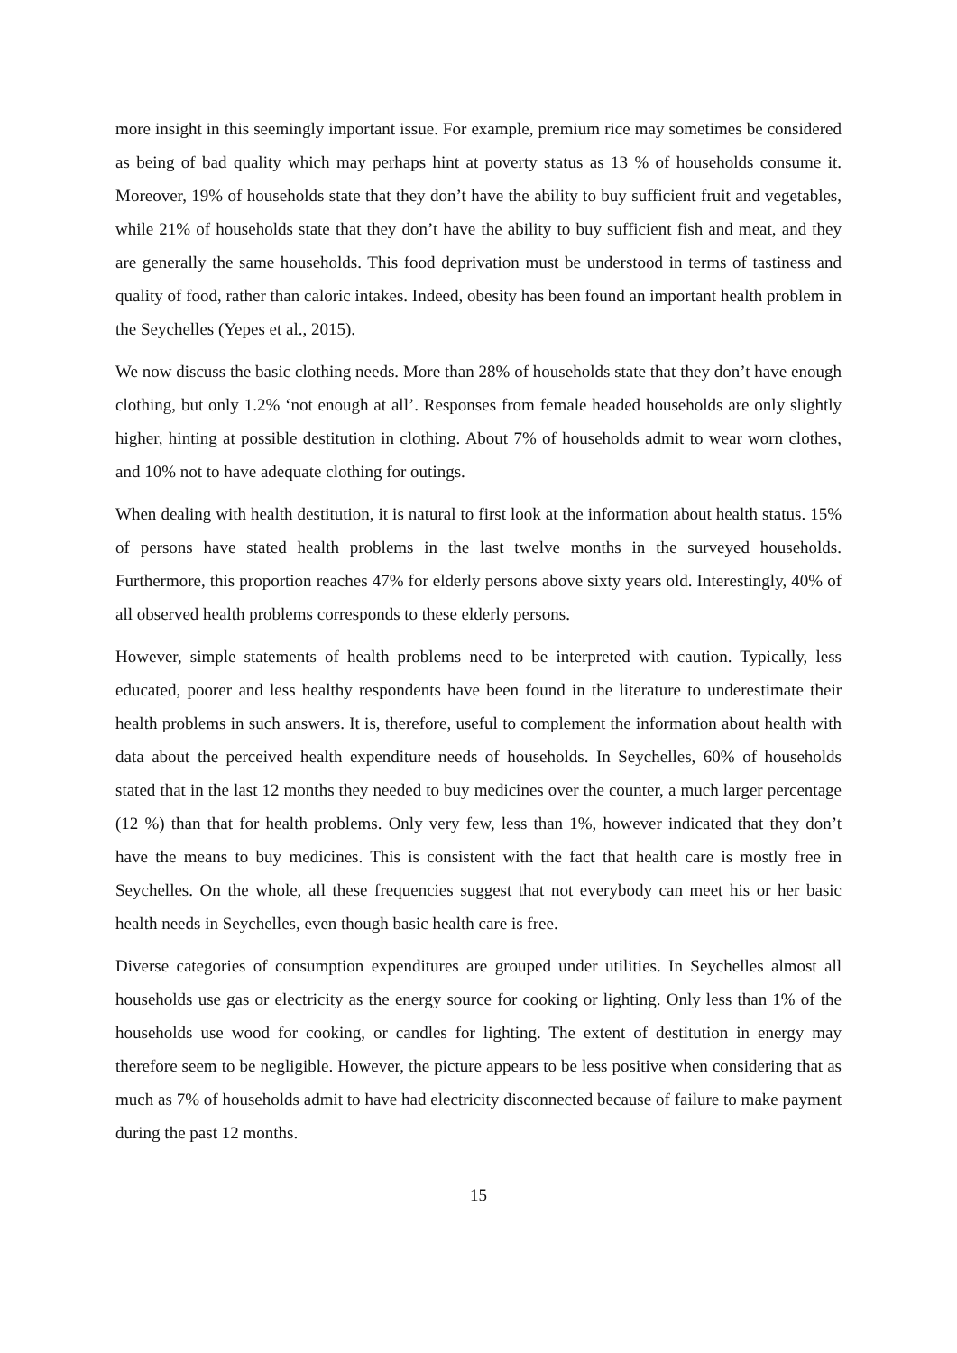more insight in this seemingly important issue. For example, premium rice may sometimes be considered as being of bad quality which may perhaps hint at poverty status as 13 % of households consume it. Moreover, 19% of households state that they don’t have the ability to buy sufficient fruit and vegetables, while 21% of households state that they don’t have the ability to buy sufficient fish and meat, and they are generally the same households. This food deprivation must be understood in terms of tastiness and quality of food, rather than caloric intakes. Indeed, obesity has been found an important health problem in the Seychelles (Yepes et al., 2015).
We now discuss the basic clothing needs. More than 28% of households state that they don’t have enough clothing, but only 1.2% ‘not enough at all’. Responses from female headed households are only slightly higher, hinting at possible destitution in clothing. About 7% of households admit to wear worn clothes, and 10% not to have adequate clothing for outings.
When dealing with health destitution, it is natural to first look at the information about health status. 15% of persons have stated health problems in the last twelve months in the surveyed households. Furthermore, this proportion reaches 47% for elderly persons above sixty years old. Interestingly, 40% of all observed health problems corresponds to these elderly persons.
However, simple statements of health problems need to be interpreted with caution. Typically, less educated, poorer and less healthy respondents have been found in the literature to underestimate their health problems in such answers. It is, therefore, useful to complement the information about health with data about the perceived health expenditure needs of households. In Seychelles, 60% of households stated that in the last 12 months they needed to buy medicines over the counter, a much larger percentage (12 %) than that for health problems. Only very few, less than 1%, however indicated that they don’t have the means to buy medicines. This is consistent with the fact that health care is mostly free in Seychelles. On the whole, all these frequencies suggest that not everybody can meet his or her basic health needs in Seychelles, even though basic health care is free.
Diverse categories of consumption expenditures are grouped under utilities. In Seychelles almost all households use gas or electricity as the energy source for cooking or lighting. Only less than 1% of the households use wood for cooking, or candles for lighting. The extent of destitution in energy may therefore seem to be negligible. However, the picture appears to be less positive when considering that as much as 7% of households admit to have had electricity disconnected because of failure to make payment during the past 12 months.
15